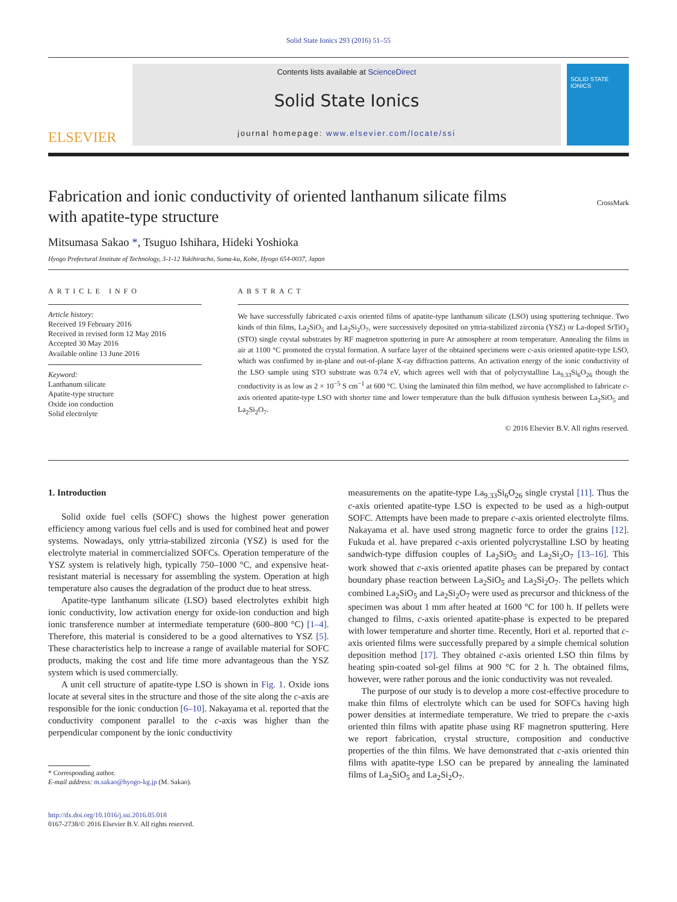Solid State Ionics 293 (2016) 51–55
ELSEVIER
Contents lists available at ScienceDirect
Solid State Ionics
journal homepage: www.elsevier.com/locate/ssi
SOLID STATE IONICS
Fabrication and ionic conductivity of oriented lanthanum silicate films
with apatite-type structure CrossMark
Mitsumasa Sakao *, Tsuguo Ishihara, Hideki Yoshioka
Hyogo Prefectural Institute of Technology, 3-1-12 Yukihiracho, Suma-ku, Kobe, Hyogo 654-0037, Japan
ARTICLE INFO
Article history:
Received 19 February 2016
Received in revised form 12 May 2016
Accepted 30 May 2016
Available online 13 June 2016
Keyword:
Lanthanum silicate
Apatite-type structure
Oxide ion conduction
Solid electrolyte
ABSTRACT
We have successfully fabricated c-axis oriented films of apatite-type lanthanum silicate (LSO) using sputtering technique. Two kinds of thin films, La<sub>2</sub>SiO<sub>5</sub> and La<sub>2</sub>Si<sub>2</sub>O<sub>7</sub>, were successively deposited on yttria-stabilized zirconia (YSZ) or La-doped SrTiO<sub>3</sub> (STO) single crystal substrates by RF magnetron sputtering in pure Ar atmosphere at room temperature. Annealing the films in air at 1100 °C promoted the crystal formation. A surface layer of the obtained specimens were c-axis oriented apatite-type LSO, which was confirmed by in-plane and out-of-plane X-ray diffraction patterns. An activation energy of the ionic conductivity of the LSO sample using STO substrate was 0.74 eV, which agrees well with that of polycrystalline La<sub>9.33</sub>Si<sub>6</sub>O<sub>26</sub> though the conductivity is as low as 2 × 10<sup>−5</sup> S cm<sup>−1</sup> at 600 °C. Using the laminated thin film method, we have accomplished to fabricate c-axis oriented apatite-type LSO with shorter time and lower temperature than the bulk diffusion synthesis between La<sub>2</sub>SiO<sub>5</sub> and La<sub>2</sub>Si<sub>2</sub>O<sub>7</sub>.
© 2016 Elsevier B.V. All rights reserved.
1. Introduction
Solid oxide fuel cells (SOFC) shows the highest power generation efficiency among various fuel cells and is used for combined heat and power systems. Nowadays, only yttria-stabilized zirconia (YSZ) is used for the electrolyte material in commercialized SOFCs. Operation temperature of the YSZ system is relatively high, typically 750–1000 °C, and expensive heat-resistant material is necessary for assembling the system. Operation at high temperature also causes the degradation of the product due to heat stress.
Apatite-type lanthanum silicate (LSO) based electrolytes exhibit high ionic conductivity, low activation energy for oxide-ion conduction and high ionic transference number at intermediate temperature (600–800 °C) [1–4]. Therefore, this material is considered to be a good alternatives to YSZ [5]. These characteristics help to increase a range of available material for SOFC products, making the cost and life time more advantageous than the YSZ system which is used commercially.
A unit cell structure of apatite-type LSO is shown in Fig. 1. Oxide ions locate at several sites in the structure and those of the site along the c-axis are responsible for the ionic conduction [6–10]. Nakayama et al. reported that the conductivity component parallel to the c-axis was higher than the perpendicular component by the ionic conductivity
* Corresponding author.
E-mail address: m.sakao@hyogo-kg.jp (M. Sakao).
http://dx.doi.org/10.1016/j.ssi.2016.05.018
0167-2738/© 2016 Elsevier B.V. All rights reserved.
measurements on the apatite-type La<sub>9.33</sub>Si<sub>6</sub>O<sub>26</sub> single crystal [11]. Thus the c-axis oriented apatite-type LSO is expected to be used as a high-output SOFC. Attempts have been made to prepare c-axis oriented electrolyte films. Nakayama et al. have used strong magnetic force to order the grains [12]. Fukuda et al. have prepared c-axis oriented polycrystalline LSO by heating sandwich-type diffusion couples of La<sub>2</sub>SiO<sub>5</sub> and La<sub>2</sub>Si<sub>2</sub>O<sub>7</sub> [13–16]. This work showed that c-axis oriented apatite phases can be prepared by contact boundary phase reaction between La<sub>2</sub>SiO<sub>5</sub> and La<sub>2</sub>Si<sub>2</sub>O<sub>7</sub>. The pellets which combined La<sub>2</sub>SiO<sub>5</sub> and La<sub>2</sub>Si<sub>2</sub>O<sub>7</sub> were used as precursor and thickness of the specimen was about 1 mm after heated at 1600 °C for 100 h. If pellets were changed to films, c-axis oriented apatite-phase is expected to be prepared with lower temperature and shorter time. Recently, Hori et al. reported that c-axis oriented films were successfully prepared by a simple chemical solution deposition method [17]. They obtained c-axis oriented LSO thin films by heating spin-coated sol-gel films at 900 °C for 2 h. The obtained films, however, were rather porous and the ionic conductivity was not revealed.
The purpose of our study is to develop a more cost-effective procedure to make thin films of electrolyte which can be used for SOFCs having high power densities at intermediate temperature. We tried to prepare the c-axis oriented thin films with apatite phase using RF magnetron sputtering. Here we report fabrication, crystal structure, composition and conductive properties of the thin films. We have demonstrated that c-axis oriented thin films with apatite-type LSO can be prepared by annealing the laminated films of La<sub>2</sub>SiO<sub>5</sub> and La<sub>2</sub>Si<sub>2</sub>O<sub>7</sub>.